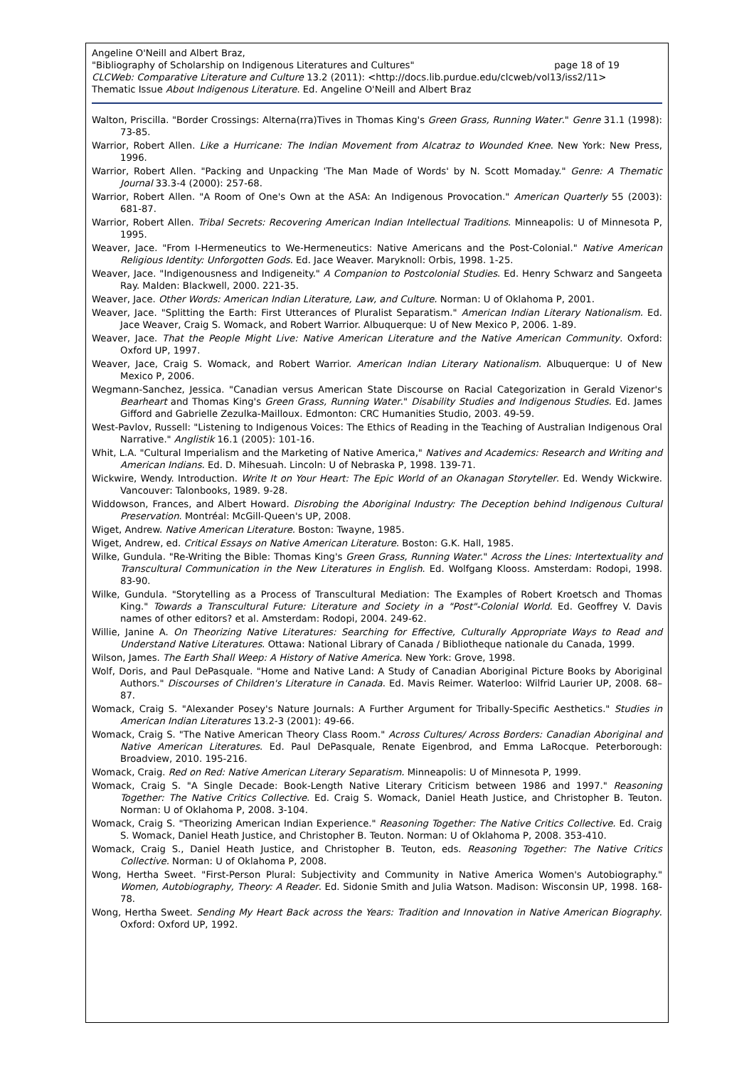Angeline O'Neill and Albert Braz,
"Bibliography of Scholarship on Indigenous Literatures and Cultures" page 18 of 19
CLCWeb: Comparative Literature and Culture 13.2 (2011): <http://docs.lib.purdue.edu/clcweb/vol13/iss2/11>
Thematic Issue About Indigenous Literature. Ed. Angeline O'Neill and Albert Braz
Walton, Priscilla. "Border Crossings: Alterna(rra)Tives in Thomas King's Green Grass, Running Water." Genre 31.1 (1998): 73-85.
Warrior, Robert Allen. Like a Hurricane: The Indian Movement from Alcatraz to Wounded Knee. New York: New Press, 1996.
Warrior, Robert Allen. "Packing and Unpacking 'The Man Made of Words' by N. Scott Momaday." Genre: A Thematic Journal 33.3-4 (2000): 257-68.
Warrior, Robert Allen. "A Room of One's Own at the ASA: An Indigenous Provocation." American Quarterly 55 (2003): 681-87.
Warrior, Robert Allen. Tribal Secrets: Recovering American Indian Intellectual Traditions. Minneapolis: U of Minnesota P, 1995.
Weaver, Jace. "From I-Hermeneutics to We-Hermeneutics: Native Americans and the Post-Colonial." Native American Religious Identity: Unforgotten Gods. Ed. Jace Weaver. Maryknoll: Orbis, 1998. 1-25.
Weaver, Jace. "Indigenousness and Indigeneity." A Companion to Postcolonial Studies. Ed. Henry Schwarz and Sangeeta Ray. Malden: Blackwell, 2000. 221-35.
Weaver, Jace. Other Words: American Indian Literature, Law, and Culture. Norman: U of Oklahoma P, 2001.
Weaver, Jace. "Splitting the Earth: First Utterances of Pluralist Separatism." American Indian Literary Nationalism. Ed. Jace Weaver, Craig S. Womack, and Robert Warrior. Albuquerque: U of New Mexico P, 2006. 1-89.
Weaver, Jace. That the People Might Live: Native American Literature and the Native American Community. Oxford: Oxford UP, 1997.
Weaver, Jace, Craig S. Womack, and Robert Warrior. American Indian Literary Nationalism. Albuquerque: U of New Mexico P, 2006.
Wegmann-Sanchez, Jessica. "Canadian versus American State Discourse on Racial Categorization in Gerald Vizenor's Bearheart and Thomas King's Green Grass, Running Water." Disability Studies and Indigenous Studies. Ed. James Gifford and Gabrielle Zezulka-Mailloux. Edmonton: CRC Humanities Studio, 2003. 49-59.
West-Pavlov, Russell: "Listening to Indigenous Voices: The Ethics of Reading in the Teaching of Australian Indigenous Oral Narrative." Anglistik 16.1 (2005): 101-16.
Whit, L.A. "Cultural Imperialism and the Marketing of Native America," Natives and Academics: Research and Writing and American Indians. Ed. D. Mihesuah. Lincoln: U of Nebraska P, 1998. 139-71.
Wickwire, Wendy. Introduction. Write It on Your Heart: The Epic World of an Okanagan Storyteller. Ed. Wendy Wickwire. Vancouver: Talonbooks, 1989. 9-28.
Widdowson, Frances, and Albert Howard. Disrobing the Aboriginal Industry: The Deception behind Indigenous Cultural Preservation. Montréal: McGill-Queen's UP, 2008.
Wiget, Andrew. Native American Literature. Boston: Twayne, 1985.
Wiget, Andrew, ed. Critical Essays on Native American Literature. Boston: G.K. Hall, 1985.
Wilke, Gundula. "Re-Writing the Bible: Thomas King's Green Grass, Running Water." Across the Lines: Intertextuality and Transcultural Communication in the New Literatures in English. Ed. Wolfgang Klooss. Amsterdam: Rodopi, 1998. 83-90.
Wilke, Gundula. "Storytelling as a Process of Transcultural Mediation: The Examples of Robert Kroetsch and Thomas King." Towards a Transcultural Future: Literature and Society in a "Post"-Colonial World. Ed. Geoffrey V. Davis names of other editors? et al. Amsterdam: Rodopi, 2004. 249-62.
Willie, Janine A. On Theorizing Native Literatures: Searching for Effective, Culturally Appropriate Ways to Read and Understand Native Literatures. Ottawa: National Library of Canada / Bibliotheque nationale du Canada, 1999.
Wilson, James. The Earth Shall Weep: A History of Native America. New York: Grove, 1998.
Wolf, Doris, and Paul DePasquale. "Home and Native Land: A Study of Canadian Aboriginal Picture Books by Aboriginal Authors." Discourses of Children's Literature in Canada. Ed. Mavis Reimer. Waterloo: Wilfrid Laurier UP, 2008. 68–87.
Womack, Craig S. "Alexander Posey's Nature Journals: A Further Argument for Tribally-Specific Aesthetics." Studies in American Indian Literatures 13.2-3 (2001): 49-66.
Womack, Craig S. "The Native American Theory Class Room." Across Cultures/ Across Borders: Canadian Aboriginal and Native American Literatures. Ed. Paul DePasquale, Renate Eigenbrod, and Emma LaRocque. Peterborough: Broadview, 2010. 195-216.
Womack, Craig. Red on Red: Native American Literary Separatism. Minneapolis: U of Minnesota P, 1999.
Womack, Craig S. "A Single Decade: Book-Length Native Literary Criticism between 1986 and 1997." Reasoning Together: The Native Critics Collective. Ed. Craig S. Womack, Daniel Heath Justice, and Christopher B. Teuton. Norman: U of Oklahoma P, 2008. 3-104.
Womack, Craig S. "Theorizing American Indian Experience." Reasoning Together: The Native Critics Collective. Ed. Craig S. Womack, Daniel Heath Justice, and Christopher B. Teuton. Norman: U of Oklahoma P, 2008. 353-410.
Womack, Craig S., Daniel Heath Justice, and Christopher B. Teuton, eds. Reasoning Together: The Native Critics Collective. Norman: U of Oklahoma P, 2008.
Wong, Hertha Sweet. "First-Person Plural: Subjectivity and Community in Native America Women's Autobiography." Women, Autobiography, Theory: A Reader. Ed. Sidonie Smith and Julia Watson. Madison: Wisconsin UP, 1998. 168-78.
Wong, Hertha Sweet. Sending My Heart Back across the Years: Tradition and Innovation in Native American Biography. Oxford: Oxford UP, 1992.